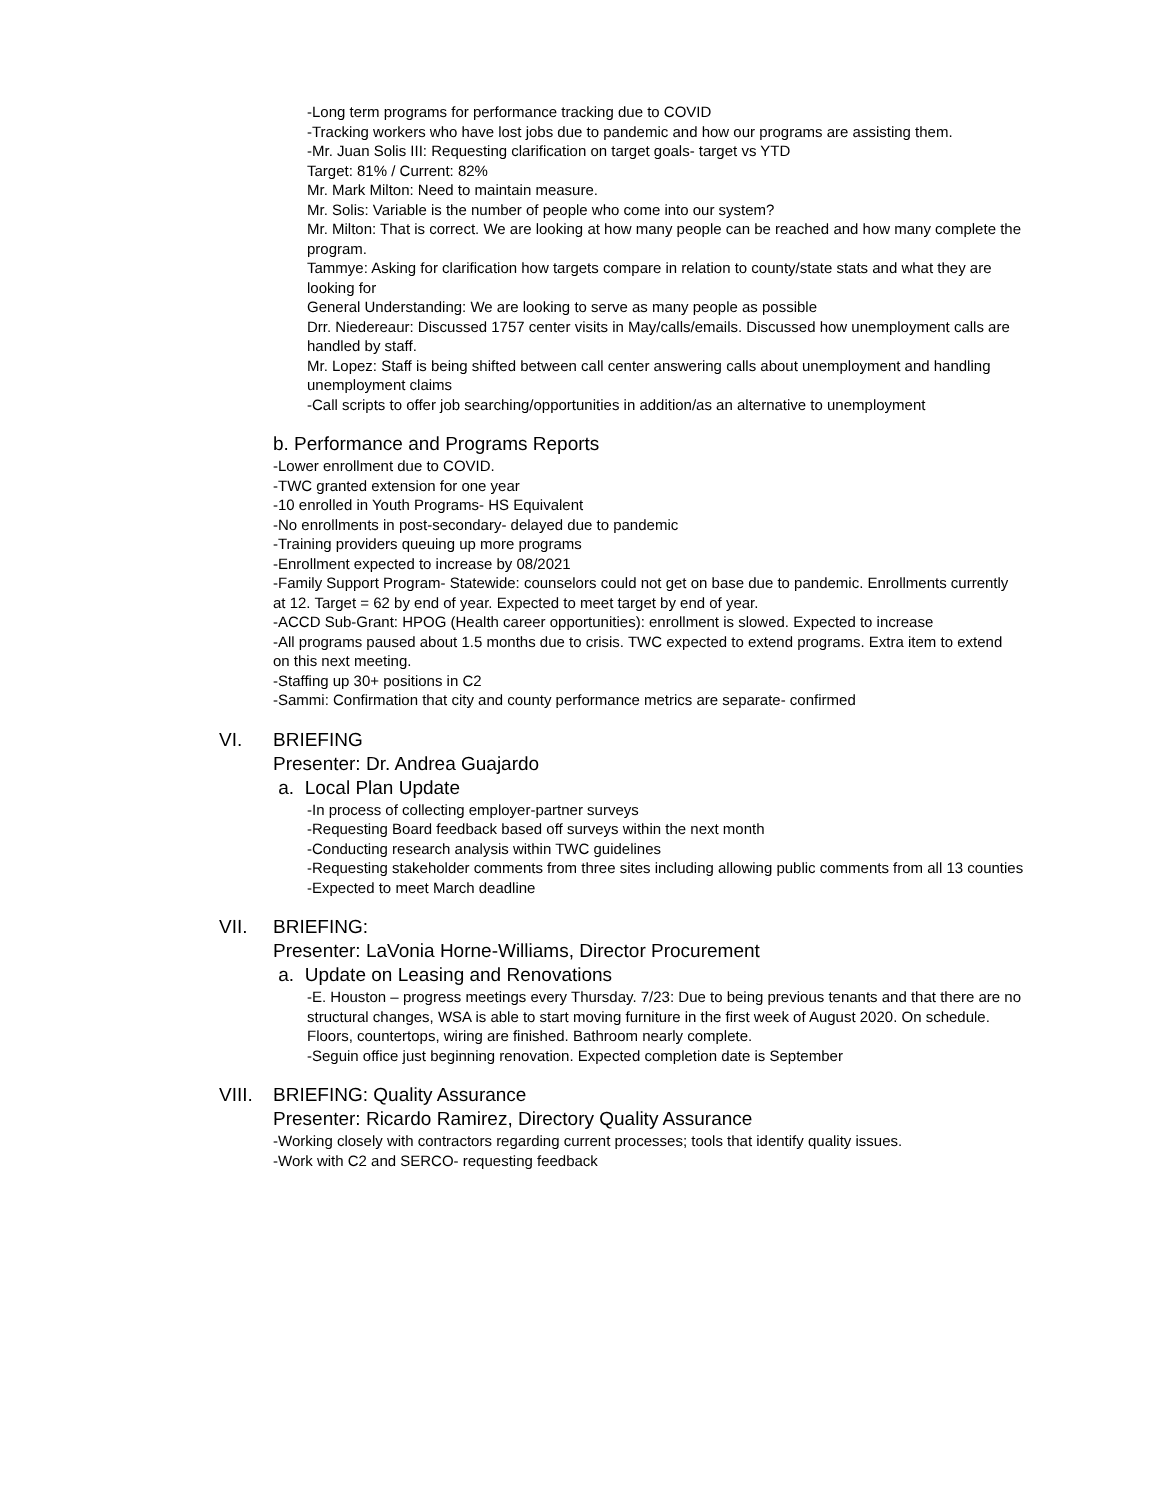-Long term programs for performance tracking due to COVID
-Tracking workers who have lost jobs due to pandemic and how our programs are assisting them.
-Mr. Juan Solis III: Requesting clarification on target goals- target vs YTD
Target: 81% / Current: 82%
Mr. Mark Milton: Need to maintain measure.
Mr. Solis: Variable is the number of people who come into our system?
Mr. Milton: That is correct. We are looking at how many people can be reached and how many complete the program.
Tammye: Asking for clarification how targets compare in relation to county/state stats and what they are looking for
General Understanding: We are looking to serve as many people as possible
Drr. Niedereaur: Discussed 1757 center visits in May/calls/emails. Discussed how unemployment calls are handled by staff.
Mr. Lopez: Staff is being shifted between call center answering calls about unemployment and handling unemployment claims
-Call scripts to offer job searching/opportunities in addition/as an alternative to unemployment
b. Performance and Programs Reports
-Lower enrollment due to COVID.
-TWC granted extension for one year
-10 enrolled in Youth Programs- HS Equivalent
-No enrollments in post-secondary- delayed due to pandemic
-Training providers queuing up more programs
-Enrollment expected to increase by 08/2021
-Family Support Program- Statewide: counselors could not get on base due to pandemic. Enrollments currently at 12. Target = 62 by end of year. Expected to meet target by end of year.
-ACCD Sub-Grant: HPOG (Health career opportunities): enrollment is slowed. Expected to increase
-All programs paused about 1.5 months due to crisis. TWC expected to extend programs. Extra item to extend on this next meeting.
-Staffing up 30+ positions in C2
-Sammi: Confirmation that city and county performance metrics are separate- confirmed
VI. BRIEFING
Presenter: Dr. Andrea Guajardo
a. Local Plan Update
-In process of collecting employer-partner surveys
-Requesting Board feedback based off surveys within the next month
-Conducting research analysis within TWC guidelines
-Requesting stakeholder comments from three sites including allowing public comments from all 13 counties
-Expected to meet March deadline
VII. BRIEFING:
Presenter: LaVonia Horne-Williams, Director Procurement
a. Update on Leasing and Renovations
-E. Houston – progress meetings every Thursday. 7/23: Due to being previous tenants and that there are no structural changes, WSA is able to start moving furniture in the first week of August 2020. On schedule. Floors, countertops, wiring are finished. Bathroom nearly complete.
-Seguin office just beginning renovation. Expected completion date is September
VIII. BRIEFING: Quality Assurance
Presenter: Ricardo Ramirez, Directory Quality Assurance
-Working closely with contractors regarding current processes; tools that identify quality issues.
-Work with C2 and SERCO- requesting feedback